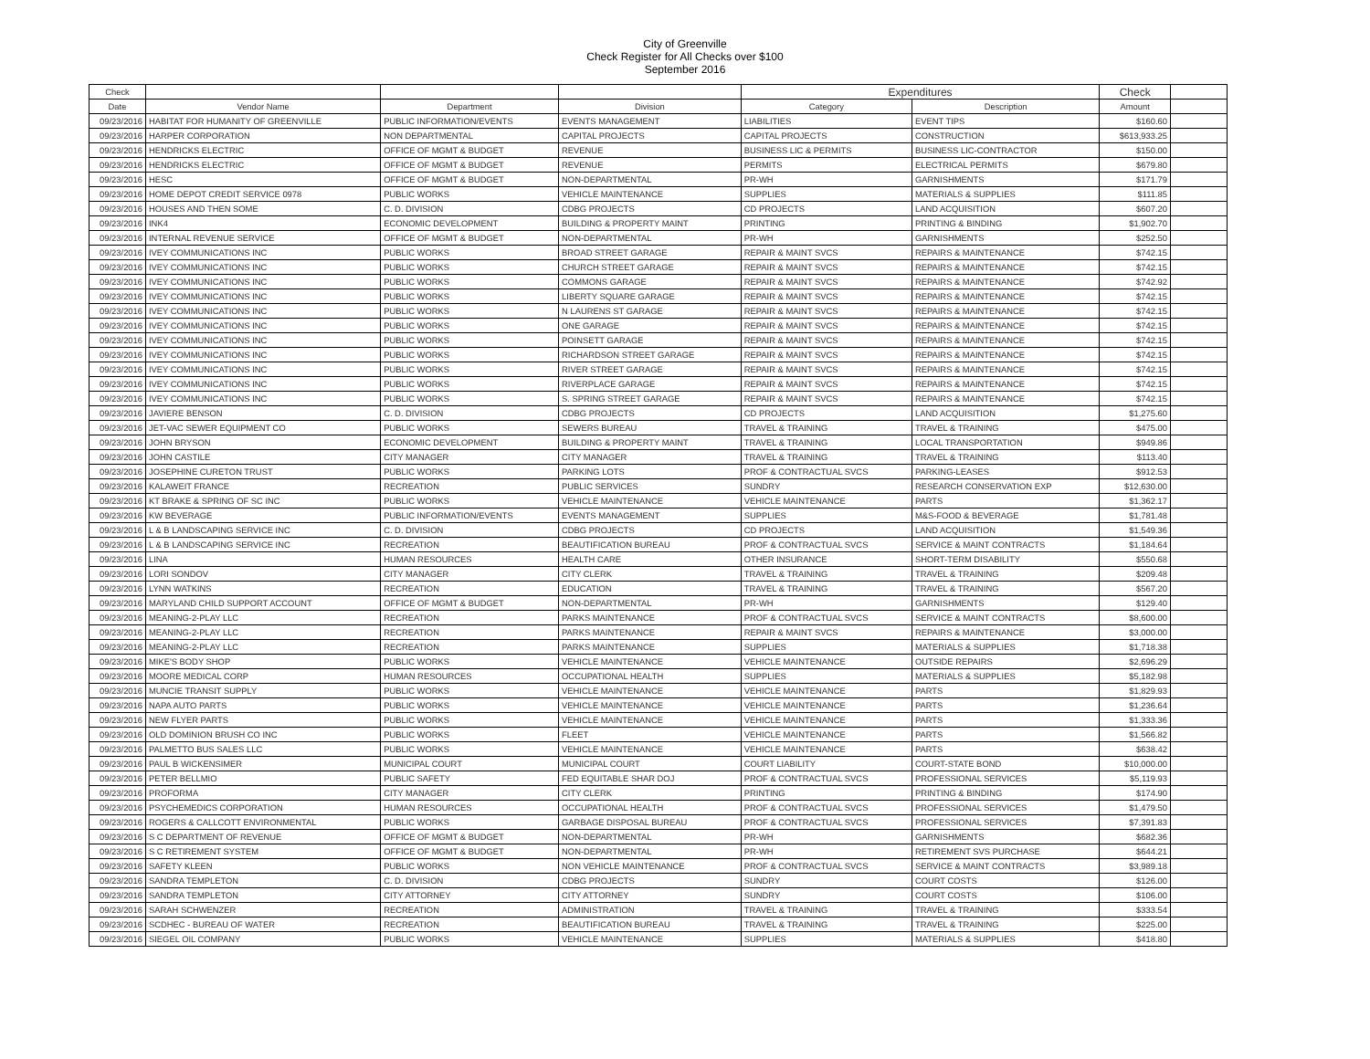City of Greenville
Check Register for All Checks over $100
September 2016
| Check | | | | Expenditures | | Check | |
| --- | --- | --- | --- | --- | --- | --- | --- |
| Date | Vendor Name | Department | Division | Category | Description | Amount | |
| 09/23/2016 | HABITAT FOR HUMANITY OF GREENVILLE | PUBLIC INFORMATION/EVENTS | EVENTS MANAGEMENT | LIABILITIES | EVENT TIPS | $160.60 | |
| 09/23/2016 | HARPER CORPORATION | NON DEPARTMENTAL | CAPITAL PROJECTS | CAPITAL PROJECTS | CONSTRUCTION | $613,933.25 | |
| 09/23/2016 | HENDRICKS ELECTRIC | OFFICE OF MGMT & BUDGET | REVENUE | BUSINESS LIC & PERMITS | BUSINESS LIC-CONTRACTOR | $150.00 | |
| 09/23/2016 | HENDRICKS ELECTRIC | OFFICE OF MGMT & BUDGET | REVENUE | PERMITS | ELECTRICAL PERMITS | $679.80 | |
| 09/23/2016 | HESC | OFFICE OF MGMT & BUDGET | NON-DEPARTMENTAL | PR-WH | GARNISHMENTS | $171.79 | |
| 09/23/2016 | HOME DEPOT CREDIT SERVICE 0978 | PUBLIC WORKS | VEHICLE MAINTENANCE | SUPPLIES | MATERIALS & SUPPLIES | $111.85 | |
| 09/23/2016 | HOUSES AND THEN SOME | C. D. DIVISION | CDBG PROJECTS | CD PROJECTS | LAND ACQUISITION | $607.20 | |
| 09/23/2016 | INK4 | ECONOMIC DEVELOPMENT | BUILDING & PROPERTY MAINT | PRINTING | PRINTING & BINDING | $1,902.70 | |
| 09/23/2016 | INTERNAL REVENUE SERVICE | OFFICE OF MGMT & BUDGET | NON-DEPARTMENTAL | PR-WH | GARNISHMENTS | $252.50 | |
| 09/23/2016 | IVEY COMMUNICATIONS INC | PUBLIC WORKS | BROAD STREET GARAGE | REPAIR & MAINT SVCS | REPAIRS & MAINTENANCE | $742.15 | |
| 09/23/2016 | IVEY COMMUNICATIONS INC | PUBLIC WORKS | CHURCH STREET GARAGE | REPAIR & MAINT SVCS | REPAIRS & MAINTENANCE | $742.15 | |
| 09/23/2016 | IVEY COMMUNICATIONS INC | PUBLIC WORKS | COMMONS GARAGE | REPAIR & MAINT SVCS | REPAIRS & MAINTENANCE | $742.92 | |
| 09/23/2016 | IVEY COMMUNICATIONS INC | PUBLIC WORKS | LIBERTY SQUARE GARAGE | REPAIR & MAINT SVCS | REPAIRS & MAINTENANCE | $742.15 | |
| 09/23/2016 | IVEY COMMUNICATIONS INC | PUBLIC WORKS | N LAURENS ST GARAGE | REPAIR & MAINT SVCS | REPAIRS & MAINTENANCE | $742.15 | |
| 09/23/2016 | IVEY COMMUNICATIONS INC | PUBLIC WORKS | ONE GARAGE | REPAIR & MAINT SVCS | REPAIRS & MAINTENANCE | $742.15 | |
| 09/23/2016 | IVEY COMMUNICATIONS INC | PUBLIC WORKS | POINSETT GARAGE | REPAIR & MAINT SVCS | REPAIRS & MAINTENANCE | $742.15 | |
| 09/23/2016 | IVEY COMMUNICATIONS INC | PUBLIC WORKS | RICHARDSON STREET GARAGE | REPAIR & MAINT SVCS | REPAIRS & MAINTENANCE | $742.15 | |
| 09/23/2016 | IVEY COMMUNICATIONS INC | PUBLIC WORKS | RIVER STREET GARAGE | REPAIR & MAINT SVCS | REPAIRS & MAINTENANCE | $742.15 | |
| 09/23/2016 | IVEY COMMUNICATIONS INC | PUBLIC WORKS | RIVERPLACE GARAGE | REPAIR & MAINT SVCS | REPAIRS & MAINTENANCE | $742.15 | |
| 09/23/2016 | IVEY COMMUNICATIONS INC | PUBLIC WORKS | S. SPRING STREET GARAGE | REPAIR & MAINT SVCS | REPAIRS & MAINTENANCE | $742.15 | |
| 09/23/2016 | JAVIERE BENSON | C. D. DIVISION | CDBG PROJECTS | CD PROJECTS | LAND ACQUISITION | $1,275.60 | |
| 09/23/2016 | JET-VAC SEWER EQUIPMENT CO | PUBLIC WORKS | SEWERS BUREAU | TRAVEL & TRAINING | TRAVEL & TRAINING | $475.00 | |
| 09/23/2016 | JOHN BRYSON | ECONOMIC DEVELOPMENT | BUILDING & PROPERTY MAINT | TRAVEL & TRAINING | LOCAL TRANSPORTATION | $949.86 | |
| 09/23/2016 | JOHN CASTILE | CITY MANAGER | CITY MANAGER | TRAVEL & TRAINING | TRAVEL & TRAINING | $113.40 | |
| 09/23/2016 | JOSEPHINE CURETON TRUST | PUBLIC WORKS | PARKING LOTS | PROF & CONTRACTUAL SVCS | PARKING-LEASES | $912.53 | |
| 09/23/2016 | KALAWEIT FRANCE | RECREATION | PUBLIC SERVICES | SUNDRY | RESEARCH CONSERVATION EXP | $12,630.00 | |
| 09/23/2016 | KT BRAKE & SPRING OF SC INC | PUBLIC WORKS | VEHICLE MAINTENANCE | VEHICLE MAINTENANCE | PARTS | $1,362.17 | |
| 09/23/2016 | KW BEVERAGE | PUBLIC INFORMATION/EVENTS | EVENTS MANAGEMENT | SUPPLIES | M&S-FOOD & BEVERAGE | $1,781.48 | |
| 09/23/2016 | L & B LANDSCAPING SERVICE INC | C. D. DIVISION | CDBG PROJECTS | CD PROJECTS | LAND ACQUISITION | $1,549.36 | |
| 09/23/2016 | L & B LANDSCAPING SERVICE INC | RECREATION | BEAUTIFICATION BUREAU | PROF & CONTRACTUAL SVCS | SERVICE & MAINT CONTRACTS | $1,184.64 | |
| 09/23/2016 | LINA | HUMAN RESOURCES | HEALTH CARE | OTHER INSURANCE | SHORT-TERM DISABILITY | $550.68 | |
| 09/23/2016 | LORI SONDOV | CITY MANAGER | CITY CLERK | TRAVEL & TRAINING | TRAVEL & TRAINING | $209.48 | |
| 09/23/2016 | LYNN WATKINS | RECREATION | EDUCATION | TRAVEL & TRAINING | TRAVEL & TRAINING | $567.20 | |
| 09/23/2016 | MARYLAND CHILD SUPPORT ACCOUNT | OFFICE OF MGMT & BUDGET | NON-DEPARTMENTAL | PR-WH | GARNISHMENTS | $129.40 | |
| 09/23/2016 | MEANING-2-PLAY LLC | RECREATION | PARKS MAINTENANCE | PROF & CONTRACTUAL SVCS | SERVICE & MAINT CONTRACTS | $8,600.00 | |
| 09/23/2016 | MEANING-2-PLAY LLC | RECREATION | PARKS MAINTENANCE | REPAIR & MAINT SVCS | REPAIRS & MAINTENANCE | $3,000.00 | |
| 09/23/2016 | MEANING-2-PLAY LLC | RECREATION | PARKS MAINTENANCE | SUPPLIES | MATERIALS & SUPPLIES | $1,718.38 | |
| 09/23/2016 | MIKE'S BODY SHOP | PUBLIC WORKS | VEHICLE MAINTENANCE | VEHICLE MAINTENANCE | OUTSIDE REPAIRS | $2,696.29 | |
| 09/23/2016 | MOORE MEDICAL CORP | HUMAN RESOURCES | OCCUPATIONAL HEALTH | SUPPLIES | MATERIALS & SUPPLIES | $5,182.98 | |
| 09/23/2016 | MUNCIE TRANSIT SUPPLY | PUBLIC WORKS | VEHICLE MAINTENANCE | VEHICLE MAINTENANCE | PARTS | $1,829.93 | |
| 09/23/2016 | NAPA AUTO PARTS | PUBLIC WORKS | VEHICLE MAINTENANCE | VEHICLE MAINTENANCE | PARTS | $1,236.64 | |
| 09/23/2016 | NEW FLYER PARTS | PUBLIC WORKS | VEHICLE MAINTENANCE | VEHICLE MAINTENANCE | PARTS | $1,333.36 | |
| 09/23/2016 | OLD DOMINION BRUSH CO INC | PUBLIC WORKS | FLEET | VEHICLE MAINTENANCE | PARTS | $1,566.82 | |
| 09/23/2016 | PALMETTO BUS SALES LLC | PUBLIC WORKS | VEHICLE MAINTENANCE | VEHICLE MAINTENANCE | PARTS | $638.42 | |
| 09/23/2016 | PAUL B WICKENSIMER | MUNICIPAL COURT | MUNICIPAL COURT | COURT LIABILITY | COURT-STATE BOND | $10,000.00 | |
| 09/23/2016 | PETER BELLMIO | PUBLIC SAFETY | FED EQUITABLE SHAR DOJ | PROF & CONTRACTUAL SVCS | PROFESSIONAL SERVICES | $5,119.93 | |
| 09/23/2016 | PROFORMA | CITY MANAGER | CITY CLERK | PRINTING | PRINTING & BINDING | $174.90 | |
| 09/23/2016 | PSYCHEMEDICS CORPORATION | HUMAN RESOURCES | OCCUPATIONAL HEALTH | PROF & CONTRACTUAL SVCS | PROFESSIONAL SERVICES | $1,479.50 | |
| 09/23/2016 | ROGERS & CALLCOTT ENVIRONMENTAL | PUBLIC WORKS | GARBAGE DISPOSAL BUREAU | PROF & CONTRACTUAL SVCS | PROFESSIONAL SERVICES | $7,391.83 | |
| 09/23/2016 | S C DEPARTMENT OF REVENUE | OFFICE OF MGMT & BUDGET | NON-DEPARTMENTAL | PR-WH | GARNISHMENTS | $682.36 | |
| 09/23/2016 | S C RETIREMENT SYSTEM | OFFICE OF MGMT & BUDGET | NON-DEPARTMENTAL | PR-WH | RETIREMENT SVS PURCHASE | $644.21 | |
| 09/23/2016 | SAFETY KLEEN | PUBLIC WORKS | NON VEHICLE MAINTENANCE | PROF & CONTRACTUAL SVCS | SERVICE & MAINT CONTRACTS | $3,989.18 | |
| 09/23/2016 | SANDRA TEMPLETON | C. D. DIVISION | CDBG PROJECTS | SUNDRY | COURT COSTS | $126.00 | |
| 09/23/2016 | SANDRA TEMPLETON | CITY ATTORNEY | CITY ATTORNEY | SUNDRY | COURT COSTS | $106.00 | |
| 09/23/2016 | SARAH SCHWENZER | RECREATION | ADMINISTRATION | TRAVEL & TRAINING | TRAVEL & TRAINING | $333.54 | |
| 09/23/2016 | SCDHEC - BUREAU OF WATER | RECREATION | BEAUTIFICATION BUREAU | TRAVEL & TRAINING | TRAVEL & TRAINING | $225.00 | |
| 09/23/2016 | SIEGEL OIL COMPANY | PUBLIC WORKS | VEHICLE MAINTENANCE | SUPPLIES | MATERIALS & SUPPLIES | $418.80 | |